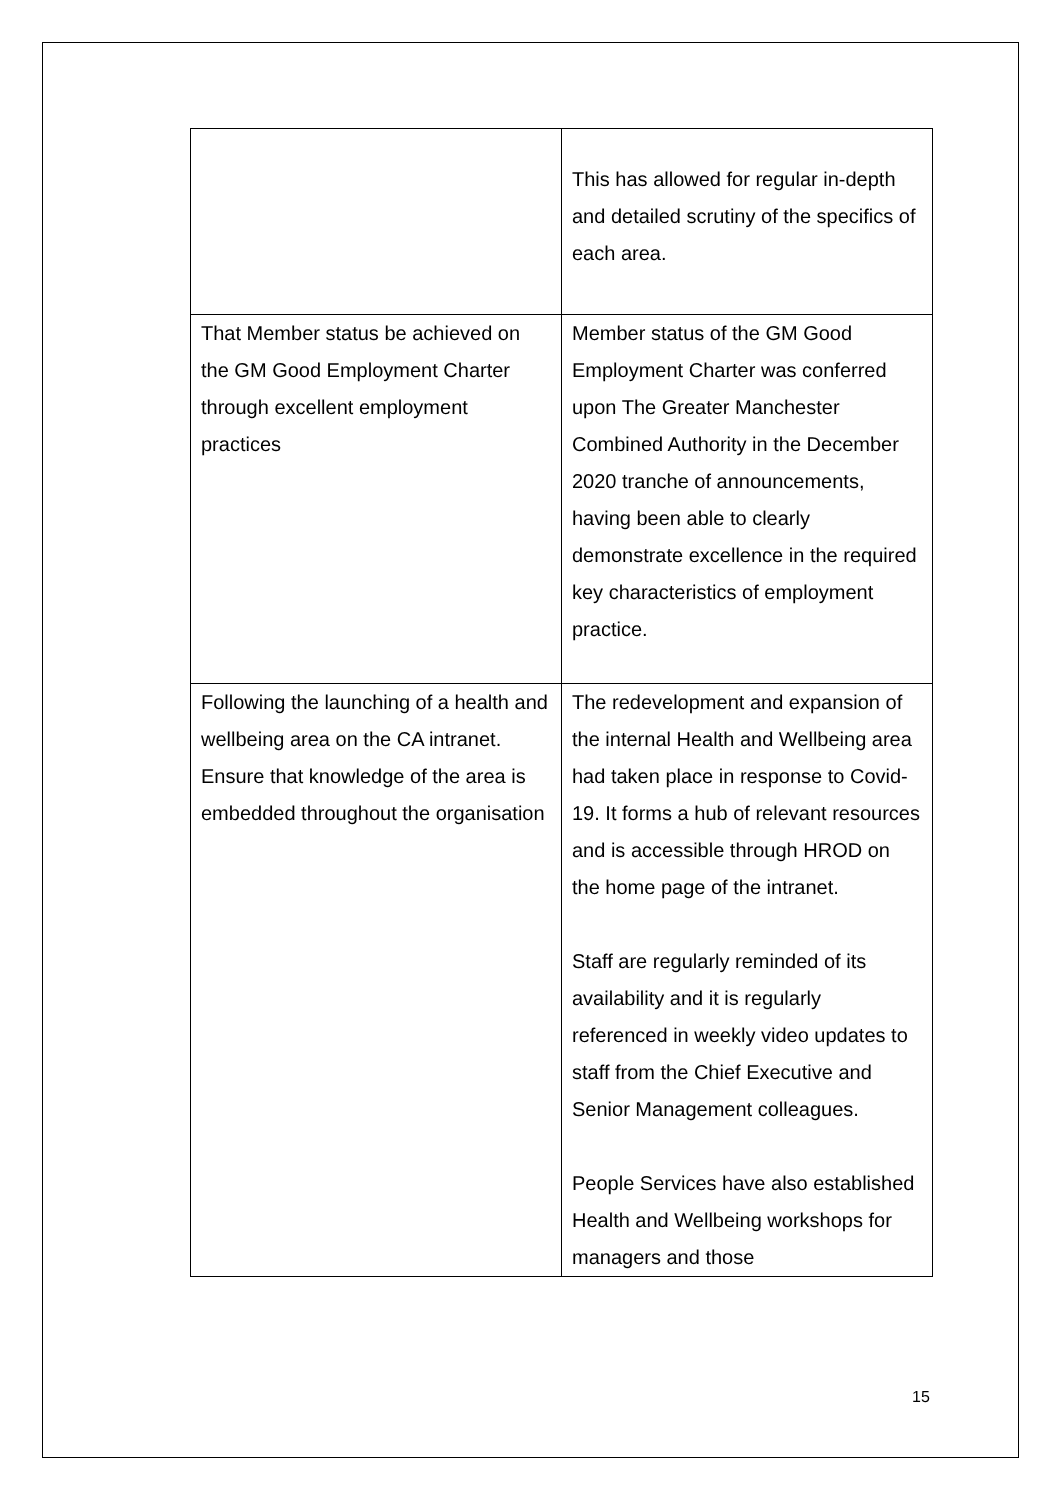| | This has allowed for regular in-depth and detailed scrutiny of the specifics of each area. |
| That Member status be achieved on the GM Good Employment Charter through excellent employment practices | Member status of the GM Good Employment Charter was conferred upon The Greater Manchester Combined Authority in the December 2020 tranche of announcements, having been able to clearly demonstrate excellence in the required key characteristics of employment practice. |
| Following the launching of a health and wellbeing area on the CA intranet. Ensure that knowledge of the area is embedded throughout the organisation | The redevelopment and expansion of the internal Health and Wellbeing area had taken place in response to Covid-19. It forms a hub of relevant resources and is accessible through HROD on the home page of the intranet. Staff are regularly reminded of its availability and it is regularly referenced in weekly video updates to staff from the Chief Executive and Senior Management colleagues. People Services have also established Health and Wellbeing workshops for managers and those |
15